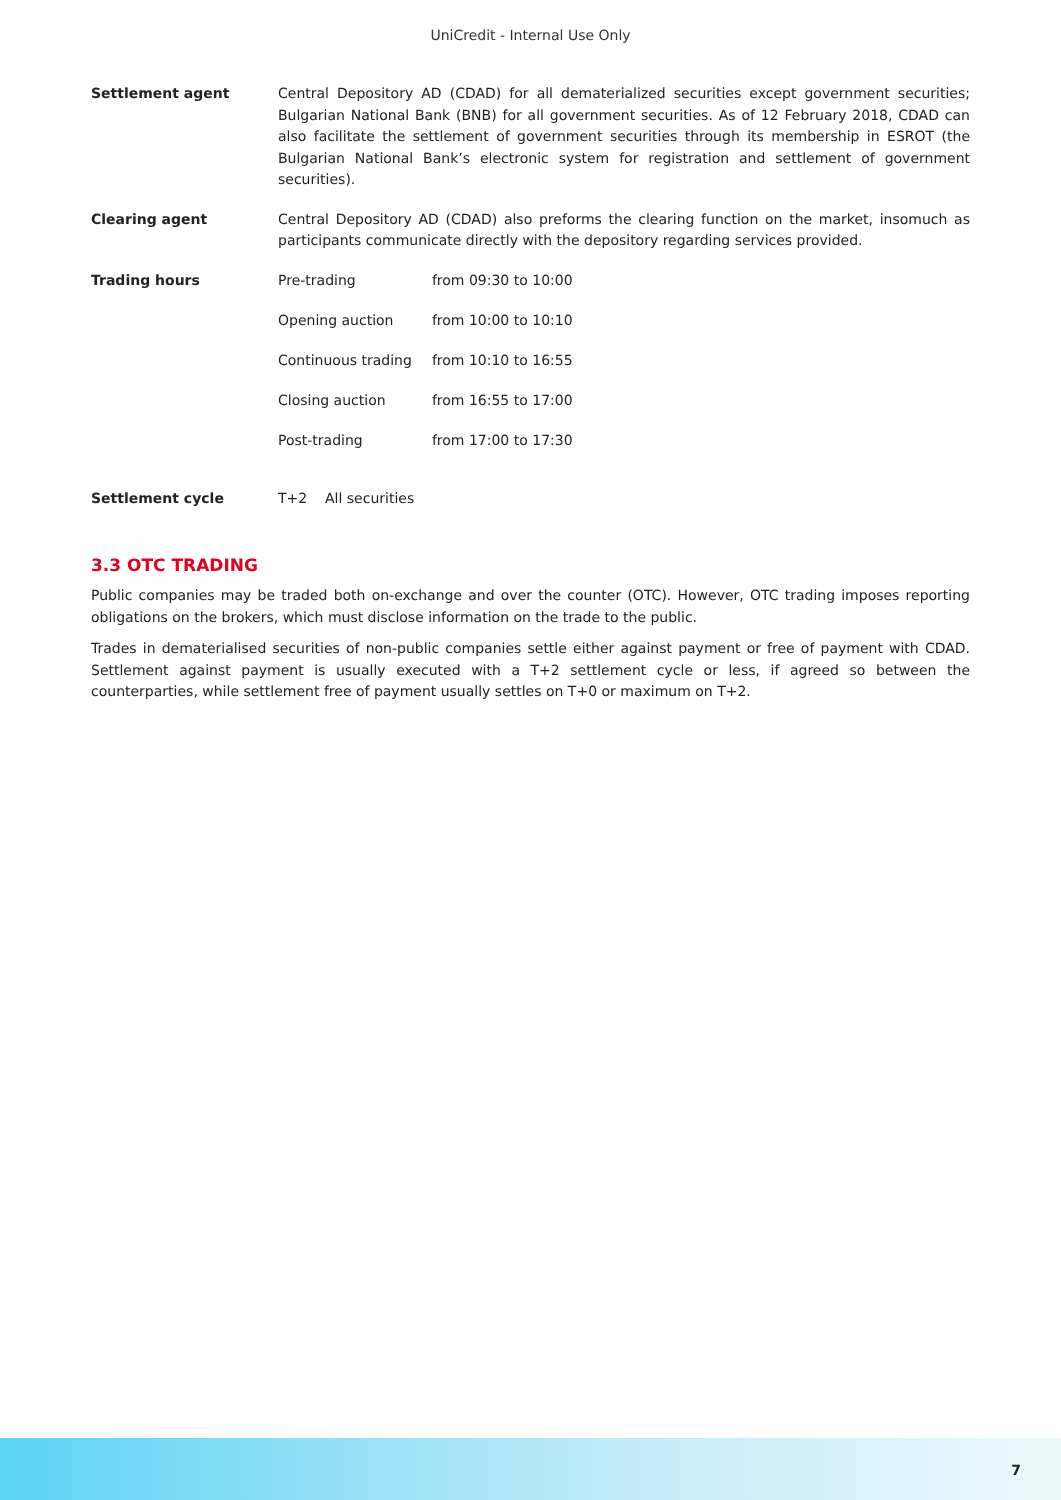UniCredit - Internal Use Only
| Settlement agent | Central Depository AD (CDAD) for all dematerialized securities except government securities; Bulgarian National Bank (BNB) for all government securities. As of 12 February 2018, CDAD can also facilitate the settlement of government securities through its membership in ESROT (the Bulgarian National Bank’s electronic system for registration and settlement of government securities). |
| Clearing agent | Central Depository AD (CDAD) also preforms the clearing function on the market, insomuch as participants communicate directly with the depository regarding services provided. |
| Trading hours | / Pre-trading / from 09:30 to 10:00 / / Opening auction / from 10:00 to 10:10 / / Continuous trading / from 10:10 to 16:55 / / Closing auction / from 16:55 to 17:00 / / Post-trading / from 17:00 to 17:30 / |
| Settlement cycle | T+2 All securities |
3.3 OTC TRADING
Public companies may be traded both on-exchange and over the counter (OTC). However, OTC trading imposes reporting obligations on the brokers, which must disclose information on the trade to the public.
Trades in dematerialised securities of non-public companies settle either against payment or free of payment with CDAD. Settlement against payment is usually executed with a T+2 settlement cycle or less, if agreed so between the counterparties, while settlement free of payment usually settles on T+0 or maximum on T+2.
7